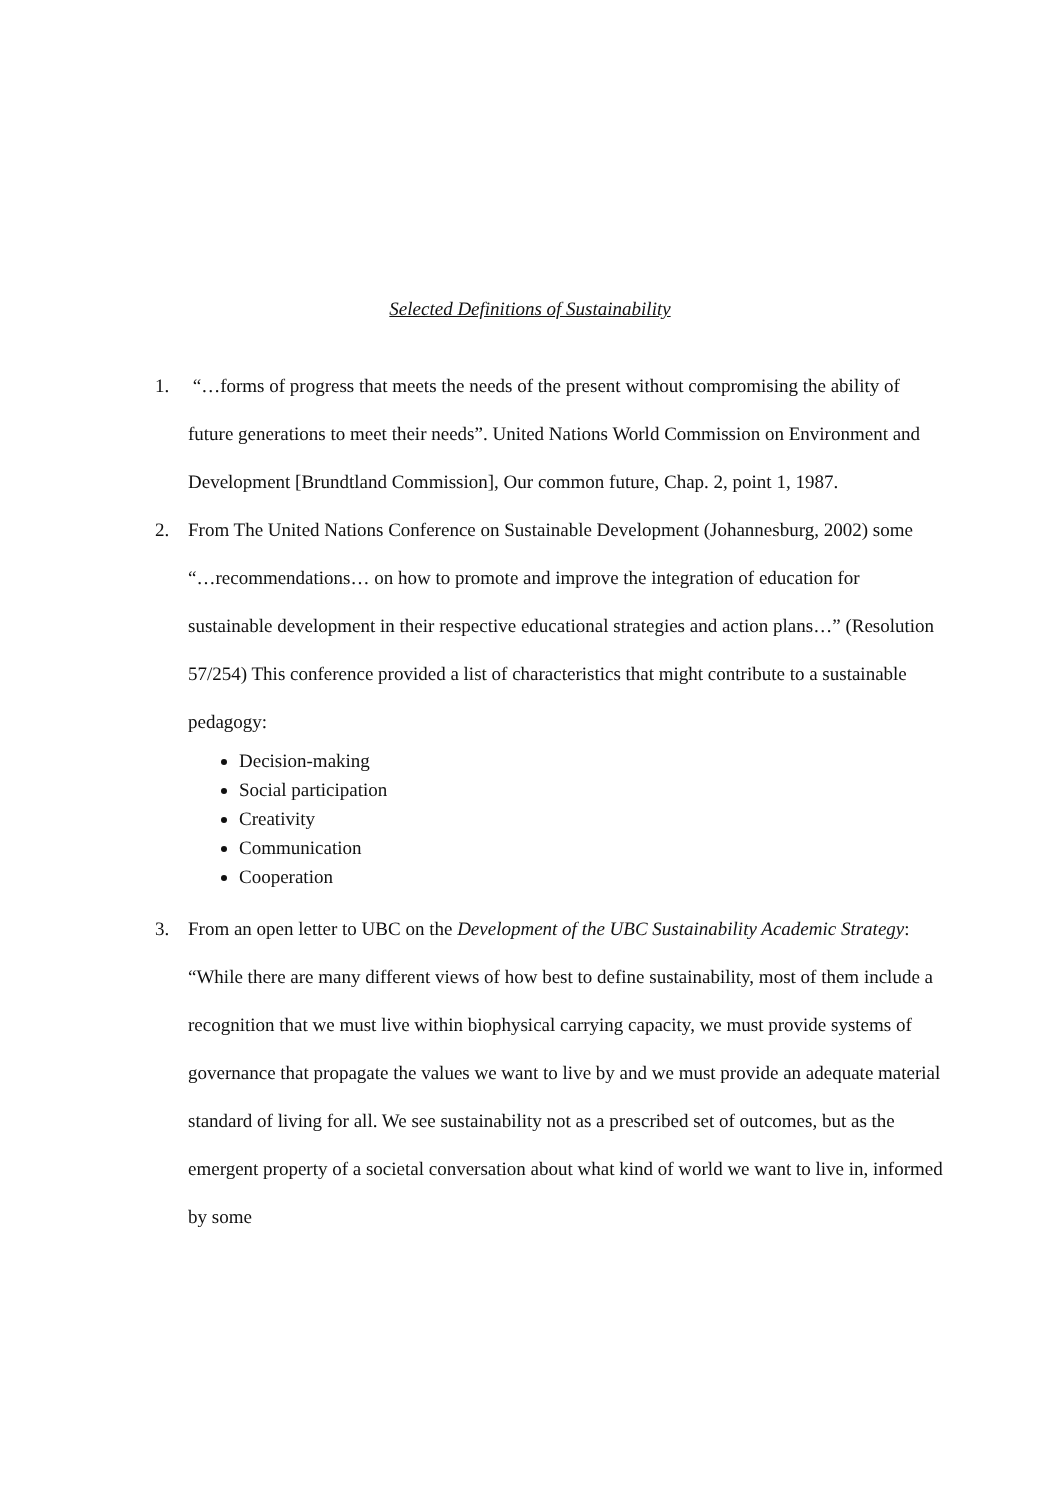Selected Definitions of Sustainability
1. “…forms of progress that meets the needs of the present without compromising the ability of future generations to meet their needs”. United Nations World Commission on Environment and Development [Brundtland Commission], Our common future, Chap. 2, point 1, 1987.
2. From The United Nations Conference on Sustainable Development (Johannesburg, 2002) some “…recommendations… on how to promote and improve the integration of education for sustainable development in their respective educational strategies and action plans…” (Resolution 57/254) This conference provided a list of characteristics that might contribute to a sustainable pedagogy:
Decision-making
Social participation
Creativity
Communication
Cooperation
3. From an open letter to UBC on the Development of the UBC Sustainability Academic Strategy: “While there are many different views of how best to define sustainability, most of them include a recognition that we must live within biophysical carrying capacity, we must provide systems of governance that propagate the values we want to live by and we must provide an adequate material standard of living for all. We see sustainability not as a prescribed set of outcomes, but as the emergent property of a societal conversation about what kind of world we want to live in, informed by some